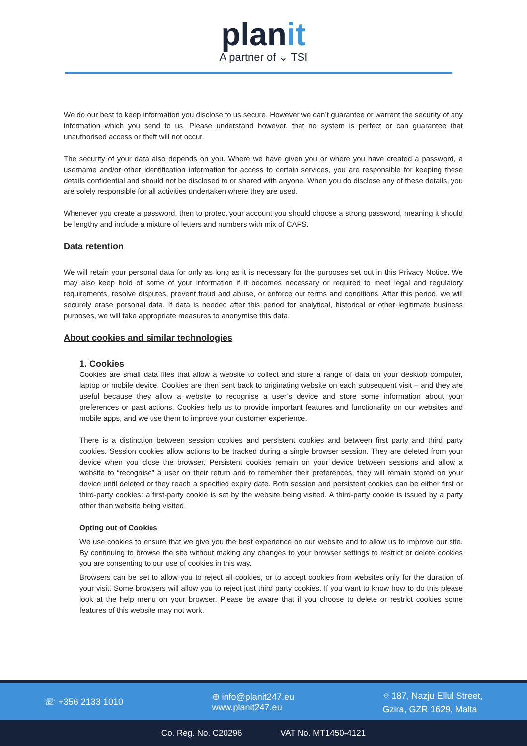planit
A partner of ⌄ TSI
We do our best to keep information you disclose to us secure. However we can’t guarantee or warrant the security of any information which you send to us. Please understand however, that no system is perfect or can guarantee that unauthorised access or theft will not occur.
The security of your data also depends on you. Where we have given you or where you have created a password, a username and/or other identification information for access to certain services, you are responsible for keeping these details confidential and should not be disclosed to or shared with anyone. When you do disclose any of these details, you are solely responsible for all activities undertaken where they are used.
Whenever you create a password, then to protect your account you should choose a strong password, meaning it should be lengthy and include a mixture of letters and numbers with mix of CAPS.
Data retention
We will retain your personal data for only as long as it is necessary for the purposes set out in this Privacy Notice. We may also keep hold of some of your information if it becomes necessary or required to meet legal and regulatory requirements, resolve disputes, prevent fraud and abuse, or enforce our terms and conditions. After this period, we will securely erase personal data. If data is needed after this period for analytical, historical or other legitimate business purposes, we will take appropriate measures to anonymise this data.
About cookies and similar technologies
1. Cookies
Cookies are small data files that allow a website to collect and store a range of data on your desktop computer, laptop or mobile device. Cookies are then sent back to originating website on each subsequent visit – and they are useful because they allow a website to recognise a user’s device and store some information about your preferences or past actions. Cookies help us to provide important features and functionality on our websites and mobile apps, and we use them to improve your customer experience.
There is a distinction between session cookies and persistent cookies and between first party and third party cookies. Session cookies allow actions to be tracked during a single browser session. They are deleted from your device when you close the browser. Persistent cookies remain on your device between sessions and allow a website to “recognise” a user on their return and to remember their preferences, they will remain stored on your device until deleted or they reach a specified expiry date. Both session and persistent cookies can be either first or third-party cookies: a first-party cookie is set by the website being visited. A third-party cookie is issued by a party other than website being visited.
Opting out of Cookies
We use cookies to ensure that we give you the best experience on our website and to allow us to improve our site. By continuing to browse the site without making any changes to your browser settings to restrict or delete cookies you are consenting to our use of cookies in this way.
Browsers can be set to allow you to reject all cookies, or to accept cookies from websites only for the duration of your visit. Some browsers will allow you to reject just third party cookies. If you want to know how to do this please look at the help menu on your browser. Please be aware that if you choose to delete or restrict cookies some features of this website may not work.
☏ +356 2133 1010
⊕ info@planit247.eu
www.planit247.eu
⌖ 187, Nazju Ellul Street,
Gzira, GZR 1629, Malta
Co. Reg. No. C20296 VAT No. MT1450-4121